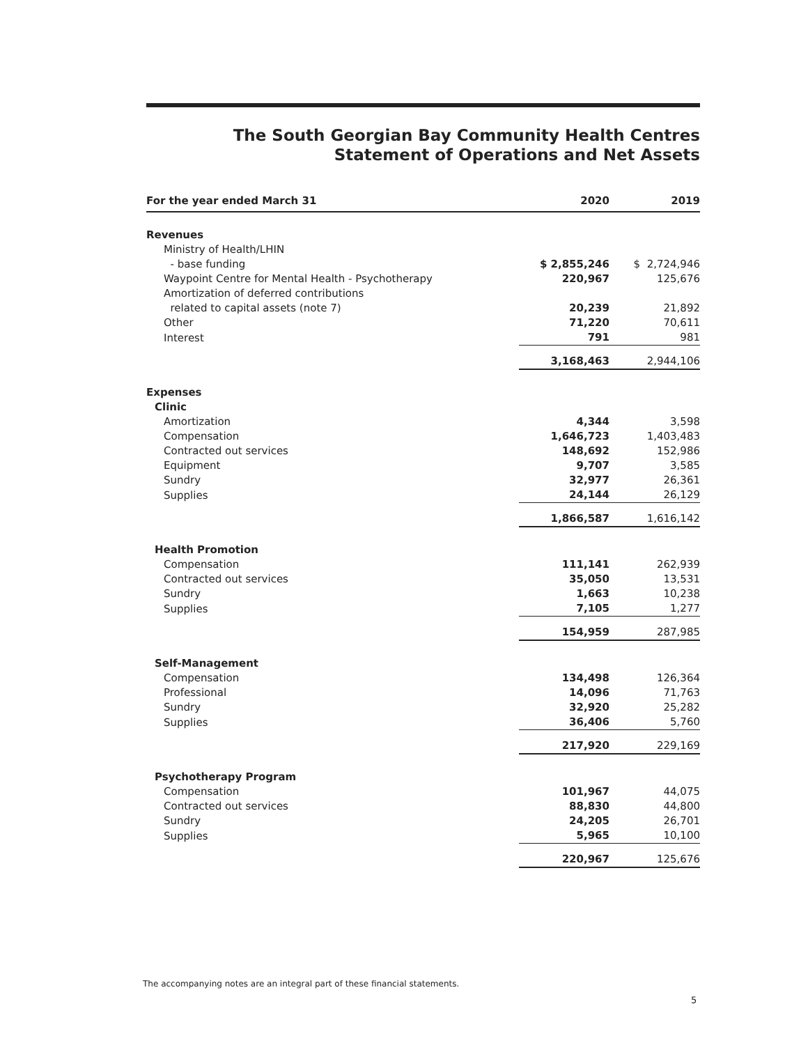The South Georgian Bay Community Health Centres
Statement of Operations and Net Assets
| For the year ended March 31 | 2020 | 2019 |
| --- | --- | --- |
| Revenues | | |
| Ministry of Health/LHIN | | |
| - base funding | $ 2,855,246 | $ 2,724,946 |
| Waypoint Centre for Mental Health - Psychotherapy | 220,967 | 125,676 |
| Amortization of deferred contributions | | |
| related to capital assets (note 7) | 20,239 | 21,892 |
| Other | 71,220 | 70,611 |
| Interest | 791 | 981 |
| | 3,168,463 | 2,944,106 |
| Expenses | | |
| Clinic | | |
| Amortization | 4,344 | 3,598 |
| Compensation | 1,646,723 | 1,403,483 |
| Contracted out services | 148,692 | 152,986 |
| Equipment | 9,707 | 3,585 |
| Sundry | 32,977 | 26,361 |
| Supplies | 24,144 | 26,129 |
| | 1,866,587 | 1,616,142 |
| Health Promotion | | |
| Compensation | 111,141 | 262,939 |
| Contracted out services | 35,050 | 13,531 |
| Sundry | 1,663 | 10,238 |
| Supplies | 7,105 | 1,277 |
| | 154,959 | 287,985 |
| Self-Management | | |
| Compensation | 134,498 | 126,364 |
| Professional | 14,096 | 71,763 |
| Sundry | 32,920 | 25,282 |
| Supplies | 36,406 | 5,760 |
| | 217,920 | 229,169 |
| Psychotherapy Program | | |
| Compensation | 101,967 | 44,075 |
| Contracted out services | 88,830 | 44,800 |
| Sundry | 24,205 | 26,701 |
| Supplies | 5,965 | 10,100 |
| | 220,967 | 125,676 |
The accompanying notes are an integral part of these financial statements.
5